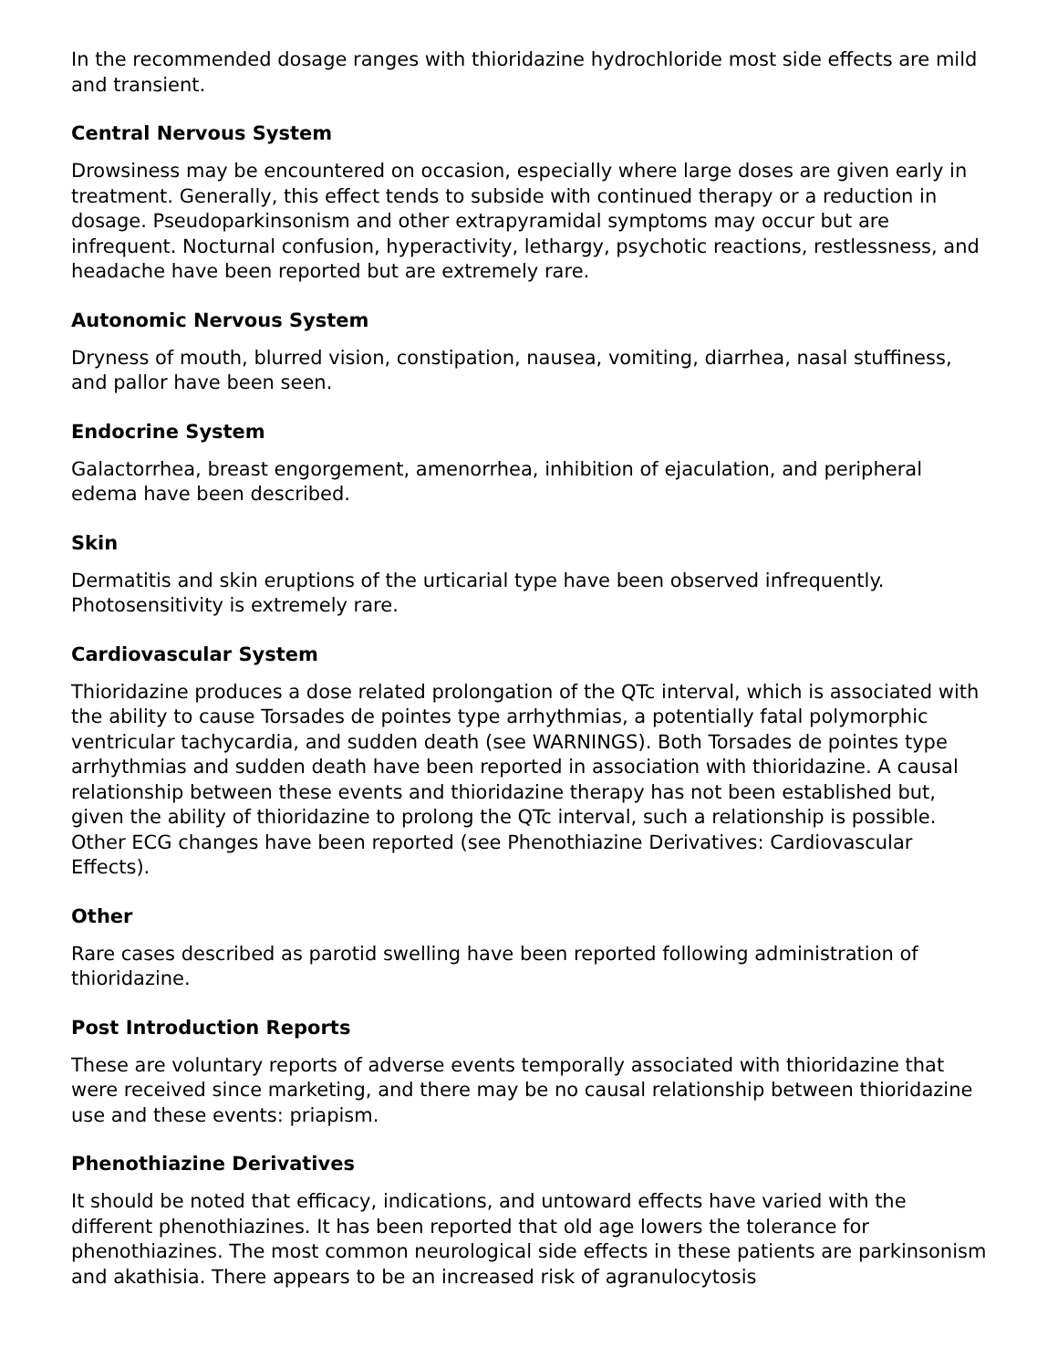In the recommended dosage ranges with thioridazine hydrochloride most side effects are mild and transient.
Central Nervous System
Drowsiness may be encountered on occasion, especially where large doses are given early in treatment. Generally, this effect tends to subside with continued therapy or a reduction in dosage. Pseudoparkinsonism and other extrapyramidal symptoms may occur but are infrequent. Nocturnal confusion, hyperactivity, lethargy, psychotic reactions, restlessness, and headache have been reported but are extremely rare.
Autonomic Nervous System
Dryness of mouth, blurred vision, constipation, nausea, vomiting, diarrhea, nasal stuffiness, and pallor have been seen.
Endocrine System
Galactorrhea, breast engorgement, amenorrhea, inhibition of ejaculation, and peripheral edema have been described.
Skin
Dermatitis and skin eruptions of the urticarial type have been observed infrequently. Photosensitivity is extremely rare.
Cardiovascular System
Thioridazine produces a dose related prolongation of the QTc interval, which is associated with the ability to cause Torsades de pointes type arrhythmias, a potentially fatal polymorphic ventricular tachycardia, and sudden death (see WARNINGS). Both Torsades de pointes type arrhythmias and sudden death have been reported in association with thioridazine. A causal relationship between these events and thioridazine therapy has not been established but, given the ability of thioridazine to prolong the QTc interval, such a relationship is possible. Other ECG changes have been reported (see Phenothiazine Derivatives: Cardiovascular Effects).
Other
Rare cases described as parotid swelling have been reported following administration of thioridazine.
Post Introduction Reports
These are voluntary reports of adverse events temporally associated with thioridazine that were received since marketing, and there may be no causal relationship between thioridazine use and these events: priapism.
Phenothiazine Derivatives
It should be noted that efficacy, indications, and untoward effects have varied with the different phenothiazines. It has been reported that old age lowers the tolerance for phenothiazines. The most common neurological side effects in these patients are parkinsonism and akathisia. There appears to be an increased risk of agranulocytosis